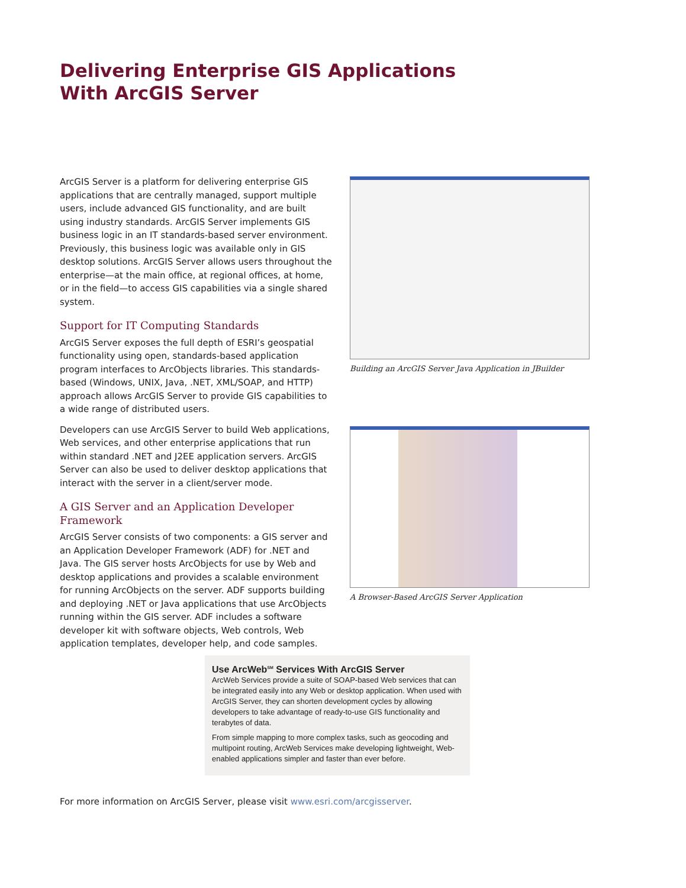Delivering Enterprise GIS Applications
With ArcGIS Server
ArcGIS Server is a platform for delivering enterprise GIS applications that are centrally managed, support multiple users, include advanced GIS functionality, and are built using industry standards. ArcGIS Server implements GIS business logic in an IT standards-based server environment. Previously, this business logic was available only in GIS desktop solutions. ArcGIS Server allows users throughout the enterprise—at the main office, at regional offices, at home, or in the field—to access GIS capabilities via a single shared system.
Support for IT Computing Standards
ArcGIS Server exposes the full depth of ESRI’s geospatial functionality using open, standards-based application program interfaces to ArcObjects libraries. This standards-based (Windows, UNIX, Java, .NET, XML/SOAP, and HTTP) approach allows ArcGIS Server to provide GIS capabilities to a wide range of distributed users.
Developers can use ArcGIS Server to build Web applications, Web services, and other enterprise applications that run within standard .NET and J2EE application servers. ArcGIS Server can also be used to deliver desktop applications that interact with the server in a client/server mode.
A GIS Server and an Application Developer Framework
ArcGIS Server consists of two components: a GIS server and an Application Developer Framework (ADF) for .NET and Java. The GIS server hosts ArcObjects for use by Web and desktop applications and provides a scalable environment for running ArcObjects on the server. ADF supports building and deploying .NET or Java applications that use ArcObjects running within the GIS server. ADF includes a software developer kit with software objects, Web controls, Web application templates, developer help, and code samples.
Building an ArcGIS Server Java Application in JBuilder
A Browser-Based ArcGIS Server Application
Use ArcWeb<sup>SM</sup> Services With ArcGIS Server
ArcWeb Services provide a suite of SOAP-based Web services that can be integrated easily into any Web or desktop application. When used with ArcGIS Server, they can shorten development cycles by allowing developers to take advantage of ready-to-use GIS functionality and terabytes of data.
From simple mapping to more complex tasks, such as geocoding and multipoint routing, ArcWeb Services make developing lightweight, Web-enabled applications simpler and faster than ever before.
For more information on ArcGIS Server, please visit www.esri.com/arcgisserver.